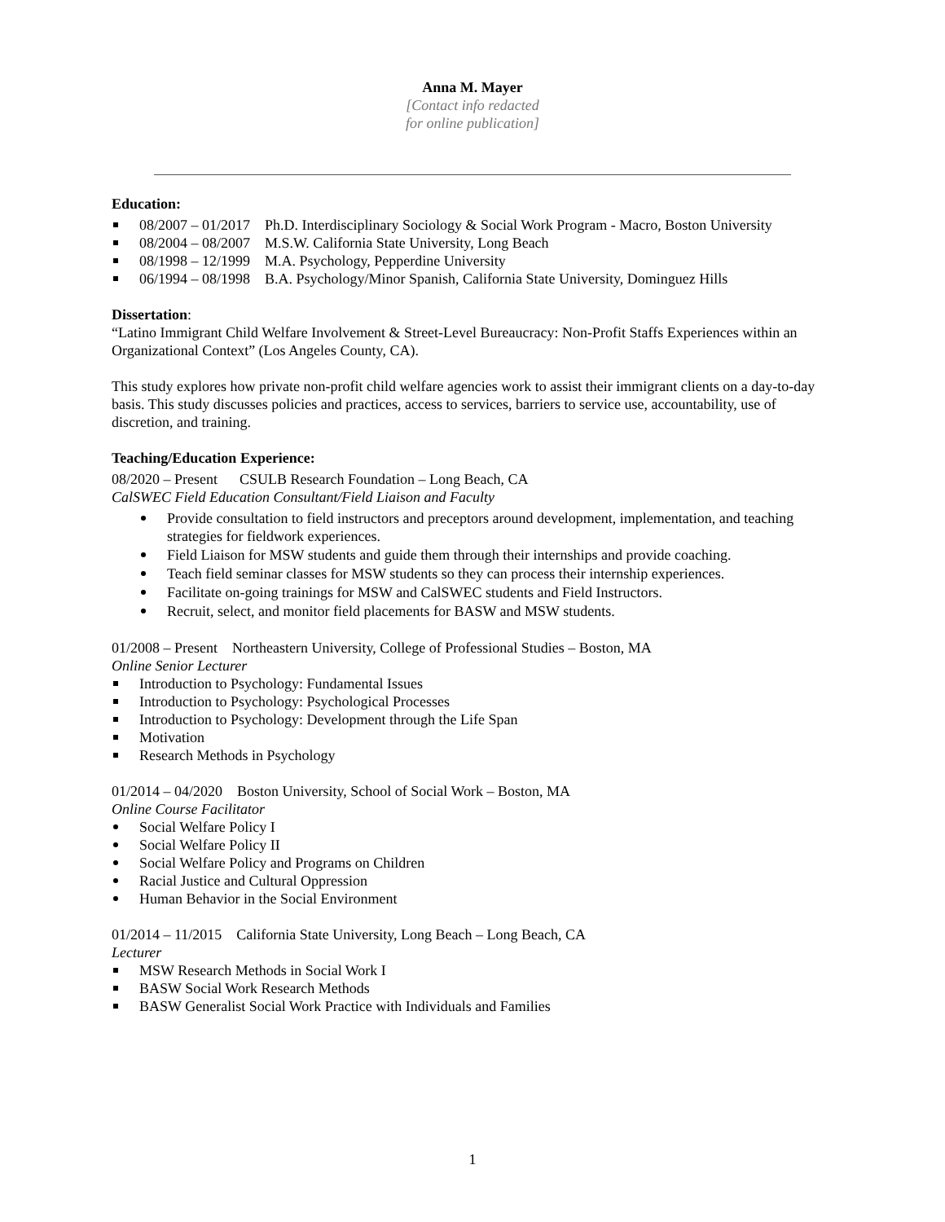Anna M. Mayer
[Contact info redacted
for online publication]
Education:
08/2007 – 01/2017 Ph.D. Interdisciplinary Sociology & Social Work Program - Macro, Boston University
08/2004 – 08/2007 M.S.W. California State University, Long Beach
08/1998 – 12/1999 M.A. Psychology, Pepperdine University
06/1994 – 08/1998 B.A. Psychology/Minor Spanish, California State University, Dominguez Hills
Dissertation:
“Latino Immigrant Child Welfare Involvement & Street-Level Bureaucracy: Non-Profit Staffs Experiences within an Organizational Context” (Los Angeles County, CA).
This study explores how private non-profit child welfare agencies work to assist their immigrant clients on a day-to-day basis. This study discusses policies and practices, access to services, barriers to service use, accountability, use of discretion, and training.
Teaching/Education Experience:
08/2020 – Present CSULB Research Foundation – Long Beach, CA
CalSWEC Field Education Consultant/Field Liaison and Faculty
Provide consultation to field instructors and preceptors around development, implementation, and teaching strategies for fieldwork experiences.
Field Liaison for MSW students and guide them through their internships and provide coaching.
Teach field seminar classes for MSW students so they can process their internship experiences.
Facilitate on-going trainings for MSW and CalSWEC students and Field Instructors.
Recruit, select, and monitor field placements for BASW and MSW students.
01/2008 – Present Northeastern University, College of Professional Studies – Boston, MA
Online Senior Lecturer
Introduction to Psychology: Fundamental Issues
Introduction to Psychology: Psychological Processes
Introduction to Psychology: Development through the Life Span
Motivation
Research Methods in Psychology
01/2014 – 04/2020 Boston University, School of Social Work – Boston, MA
Online Course Facilitator
Social Welfare Policy I
Social Welfare Policy II
Social Welfare Policy and Programs on Children
Racial Justice and Cultural Oppression
Human Behavior in the Social Environment
01/2014 – 11/2015 California State University, Long Beach – Long Beach, CA
Lecturer
MSW Research Methods in Social Work I
BASW Social Work Research Methods
BASW Generalist Social Work Practice with Individuals and Families
1